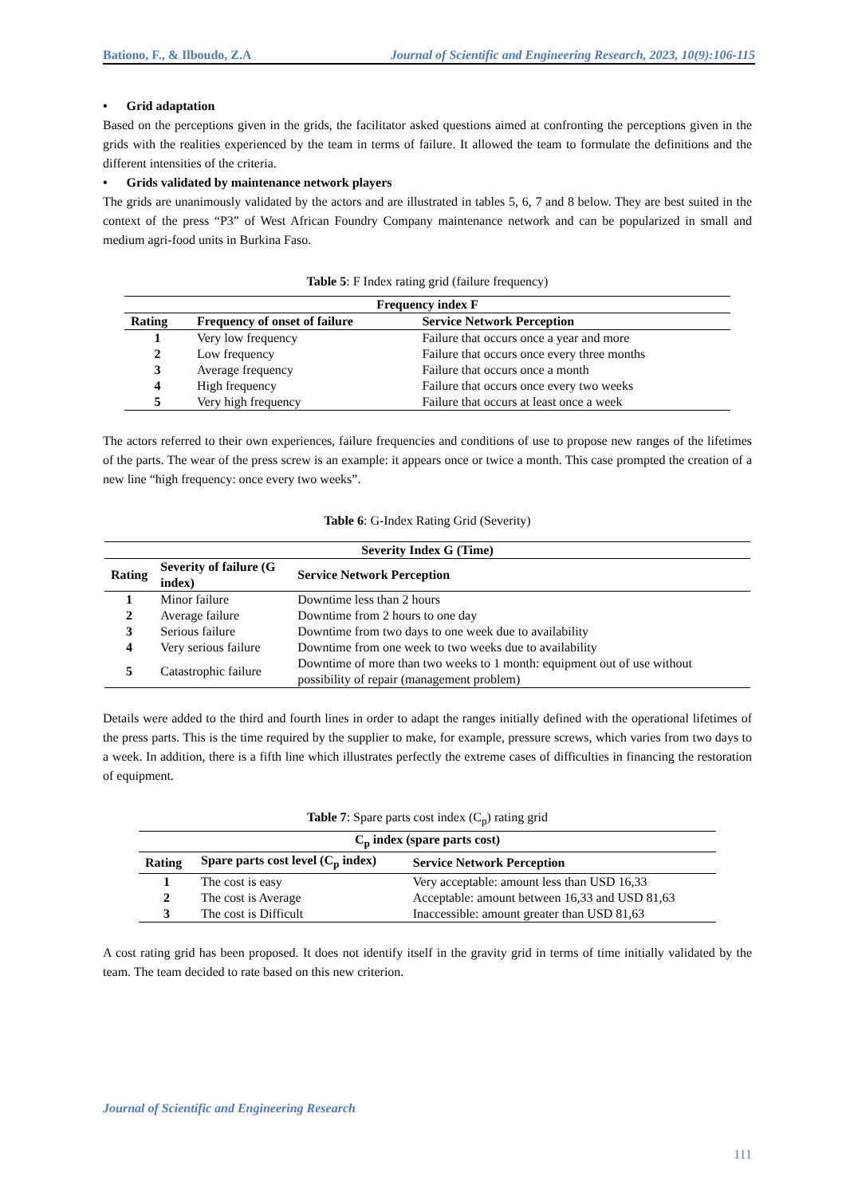Bationo, F., & Ilboudo, Z.A Journal of Scientific and Engineering Research, 2023, 10(9):106-115
• Grid adaptation
Based on the perceptions given in the grids, the facilitator asked questions aimed at confronting the perceptions given in the grids with the realities experienced by the team in terms of failure. It allowed the team to formulate the definitions and the different intensities of the criteria.
• Grids validated by maintenance network players
The grids are unanimously validated by the actors and are illustrated in tables 5, 6, 7 and 8 below. They are best suited in the context of the press “P3” of West African Foundry Company maintenance network and can be popularized in small and medium agri-food units in Burkina Faso.
Table 5: F Index rating grid (failure frequency)
| Frequency index F | | |
| --- | --- | --- |
| Rating | Frequency of onset of failure | Service Network Perception |
| 1 | Very low frequency | Failure that occurs once a year and more |
| 2 | Low frequency | Failure that occurs once every three months |
| 3 | Average frequency | Failure that occurs once a month |
| 4 | High frequency | Failure that occurs once every two weeks |
| 5 | Very high frequency | Failure that occurs at least once a week |
The actors referred to their own experiences, failure frequencies and conditions of use to propose new ranges of the lifetimes of the parts. The wear of the press screw is an example: it appears once or twice a month. This case prompted the creation of a new line “high frequency: once every two weeks”.
Table 6: G-Index Rating Grid (Severity)
| Severity Index G (Time) | | |
| --- | --- | --- |
| Rating | Severity of failure (G index) | Service Network Perception |
| 1 | Minor failure | Downtime less than 2 hours |
| 2 | Average failure | Downtime from 2 hours to one day |
| 3 | Serious failure | Downtime from two days to one week due to availability |
| 4 | Very serious failure | Downtime from one week to two weeks due to availability |
| 5 | Catastrophic failure | Downtime of more than two weeks to 1 month: equipment out of use without possibility of repair (management problem) |
Details were added to the third and fourth lines in order to adapt the ranges initially defined with the operational lifetimes of the press parts. This is the time required by the supplier to make, for example, pressure screws, which varies from two days to a week. In addition, there is a fifth line which illustrates perfectly the extreme cases of difficulties in financing the restoration of equipment.
Table 7: Spare parts cost index (C<sub>p</sub>) rating grid
| C<sub>p</sub> index (spare parts cost) | | |
| --- | --- | --- |
| Rating | Spare parts cost level (C<sub>p</sub> index) | Service Network Perception |
| 1 | The cost is easy | Very acceptable: amount less than USD 16,33 |
| 2 | The cost is Average | Acceptable: amount between 16,33 and USD 81,63 |
| 3 | The cost is Difficult | Inaccessible: amount greater than USD 81,63 |
A cost rating grid has been proposed. It does not identify itself in the gravity grid in terms of time initially validated by the team. The team decided to rate based on this new criterion.
Journal of Scientific and Engineering Research
111